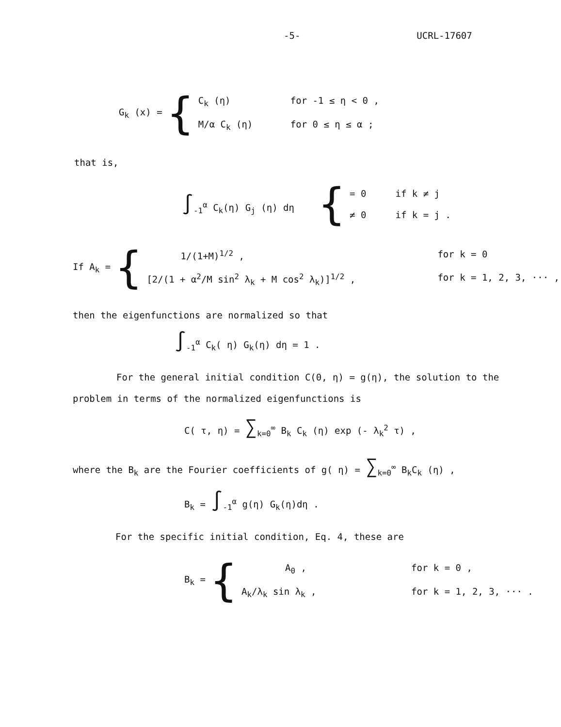-5- UCRL-17607
G<sub>k</sub> (x) = {
C<sub>k</sub> (η) for -1 ≤ η < 0 ,
M/α C<sub>k</sub> (η) for 0 ≤ η ≤ α ;
that is,
∫<sub>-1</sub><sup>α</sup> C<sub>k</sub>(η) G<sub>j</sub> (η) dη {
= 0 if k ≠ j
≠ 0 if k = j .
If A<sub>k</sub> = {
1/(1+M)<sup>1/2</sup> , for k = 0
[2/(1 + α<sup>2</sup>/M sin<sup>2</sup> λ<sub>k</sub> + M cos<sup>2</sup> λ<sub>k</sub>)]<sup>1/2</sup> , for k = 1, 2, 3, ··· ,
then the eigenfunctions are normalized so that
∫<sub>-1</sub><sup>α</sup> C<sub>k</sub>( η) G<sub>k</sub>(η) dη = 1 .
For the general initial condition C(0, η) = g(η), the solution to the
problem in terms of the normalized eigenfunctions is
C( τ, η) = ∑<sub>k=0</sub><sup>∞</sup> B<sub>k</sub> C<sub>k</sub> (η) exp (- λ<sub>k</sub><sup>2</sup> τ) ,
where the B<sub>k</sub> are the Fourier coefficients of g( η) = ∑<sub>k=0</sub><sup>∞</sup> B<sub>k</sub>C<sub>k</sub> (η) ,
B<sub>k</sub> = ∫<sub>-1</sub><sup>α</sup> g(η) G<sub>k</sub>(η)dη .
For the specific initial condition, Eq. 4, these are
B<sub>k</sub> = {
A<sub>0</sub> , for k = 0 ,
A<sub>k</sub>/λ<sub>k</sub> sin λ<sub>k</sub> , for k = 1, 2, 3, ··· .